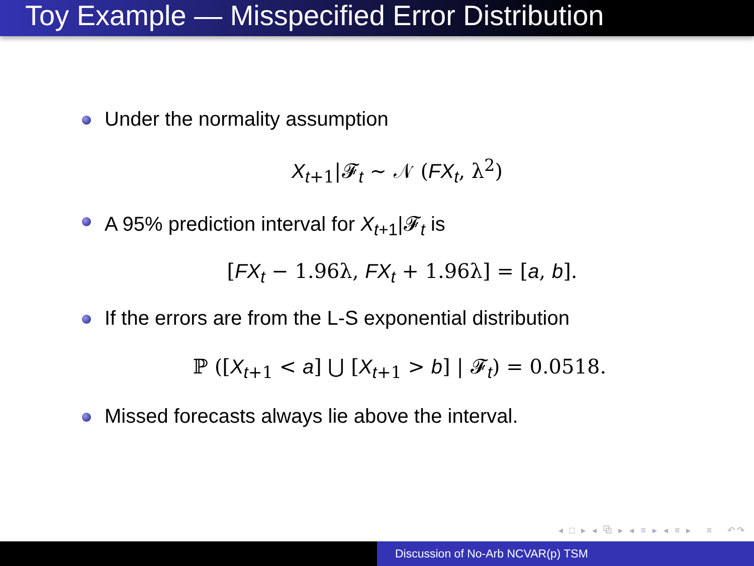Toy Example — Misspecified Error Distribution
Under the normality assumption
X<sub>t+1</sub>|𝓕<sub>t</sub> ∼ 𝒩 (FX<sub>t</sub>, λ<sup>2</sup>)
A 95% prediction interval for X<sub>t+1</sub>|𝓕<sub>t</sub> is
[FX<sub>t</sub> − 1.96λ, FX<sub>t</sub> + 1.96λ] = [a, b].
If the errors are from the L-S exponential distribution
ℙ ([X<sub>t+1</sub> < a] ⋃ [X<sub>t+1</sub> > b] | 𝓕<sub>t</sub>) = 0.0518.
Missed forecasts always lie above the interval.
◂ □ ▸ ◂ ⧉ ▸ ◂ ≡ ▸ ◂ ≡ ▸ ≡ ↶↷
Discussion of No-Arb NCVAR(p) TSM